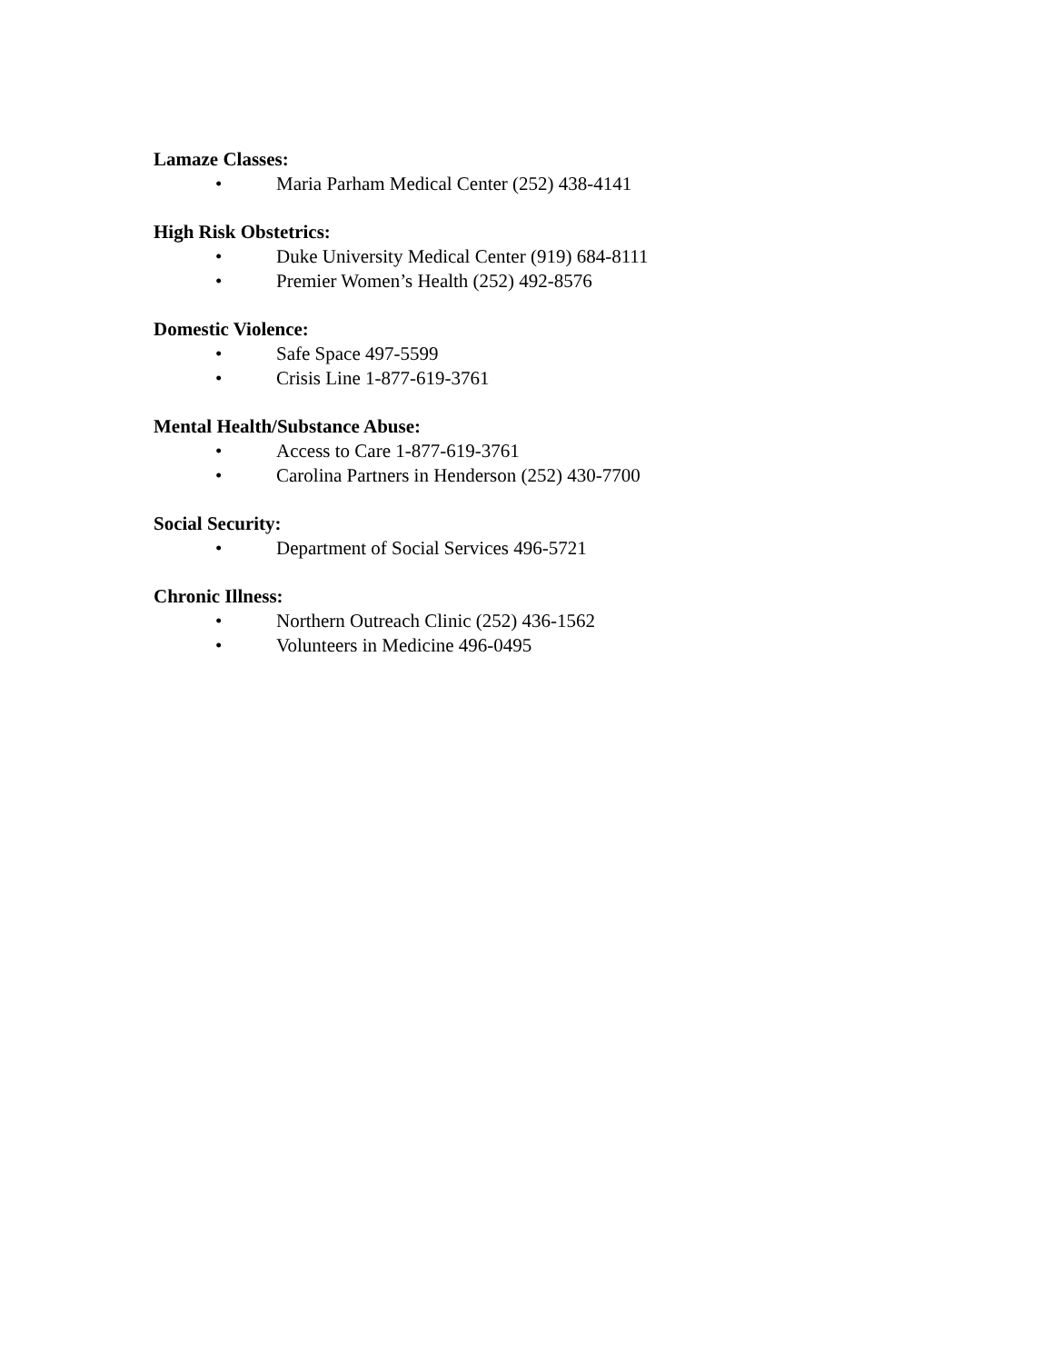Lamaze Classes:
• Maria Parham Medical Center (252) 438-4141
High Risk Obstetrics:
• Duke University Medical Center (919) 684-8111
• Premier Women’s Health (252) 492-8576
Domestic Violence:
• Safe Space 497-5599
• Crisis Line 1-877-619-3761
Mental Health/Substance Abuse:
• Access to Care 1-877-619-3761
• Carolina Partners in Henderson (252) 430-7700
Social Security:
• Department of Social Services 496-5721
Chronic Illness:
• Northern Outreach Clinic (252) 436-1562
• Volunteers in Medicine 496-0495